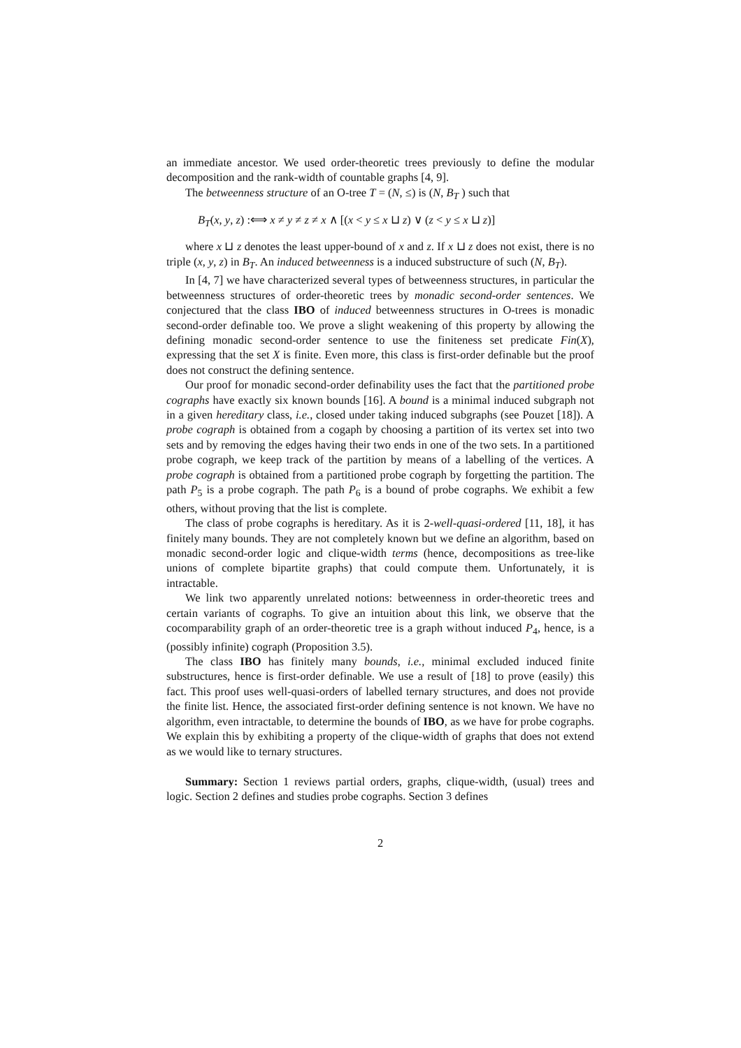an immediate ancestor. We used order-theoretic trees previously to define the modular decomposition and the rank-width of countable graphs [4, 9].
The betweenness structure of an O-tree T = (N, ≤) is (N, B<sub>T</sub> ) such that
B<sub>T</sub>(x, y, z) :⟺ x ≠ y ≠ z ≠ x ∧ [(x < y ≤ x ⊔ z) ∨ (z < y ≤ x ⊔ z)]
where x ⊔ z denotes the least upper-bound of x and z. If x ⊔ z does not exist, there is no triple (x, y, z) in B<sub>T</sub>. An induced betweenness is a induced substructure of such (N, B<sub>T</sub>).
In [4, 7] we have characterized several types of betweenness structures, in particular the betweenness structures of order-theoretic trees by monadic second-order sentences. We conjectured that the class IBO of induced betweenness structures in O-trees is monadic second-order definable too. We prove a slight weakening of this property by allowing the defining monadic second-order sentence to use the finiteness set predicate Fin(X), expressing that the set X is finite. Even more, this class is first-order definable but the proof does not construct the defining sentence.
Our proof for monadic second-order definability uses the fact that the partitioned probe cographs have exactly six known bounds [16]. A bound is a minimal induced subgraph not in a given hereditary class, i.e., closed under taking induced subgraphs (see Pouzet [18]). A probe cograph is obtained from a cogaph by choosing a partition of its vertex set into two sets and by removing the edges having their two ends in one of the two sets. In a partitioned probe cograph, we keep track of the partition by means of a labelling of the vertices. A probe cograph is obtained from a partitioned probe cograph by forgetting the partition. The path P<sub>5</sub> is a probe cograph. The path P<sub>6</sub> is a bound of probe cographs. We exhibit a few others, without proving that the list is complete.
The class of probe cographs is hereditary. As it is 2-well-quasi-ordered [11, 18], it has finitely many bounds. They are not completely known but we define an algorithm, based on monadic second-order logic and clique-width terms (hence, decompositions as tree-like unions of complete bipartite graphs) that could compute them. Unfortunately, it is intractable.
We link two apparently unrelated notions: betweenness in order-theoretic trees and certain variants of cographs. To give an intuition about this link, we observe that the cocomparability graph of an order-theoretic tree is a graph without induced P<sub>4</sub>, hence, is a (possibly infinite) cograph (Proposition 3.5).
The class IBO has finitely many bounds, i.e., minimal excluded induced finite substructures, hence is first-order definable. We use a result of [18] to prove (easily) this fact. This proof uses well-quasi-orders of labelled ternary structures, and does not provide the finite list. Hence, the associated first-order defining sentence is not known. We have no algorithm, even intractable, to determine the bounds of IBO, as we have for probe cographs. We explain this by exhibiting a property of the clique-width of graphs that does not extend as we would like to ternary structures.
Summary: Section 1 reviews partial orders, graphs, clique-width, (usual) trees and logic. Section 2 defines and studies probe cographs. Section 3 defines
2